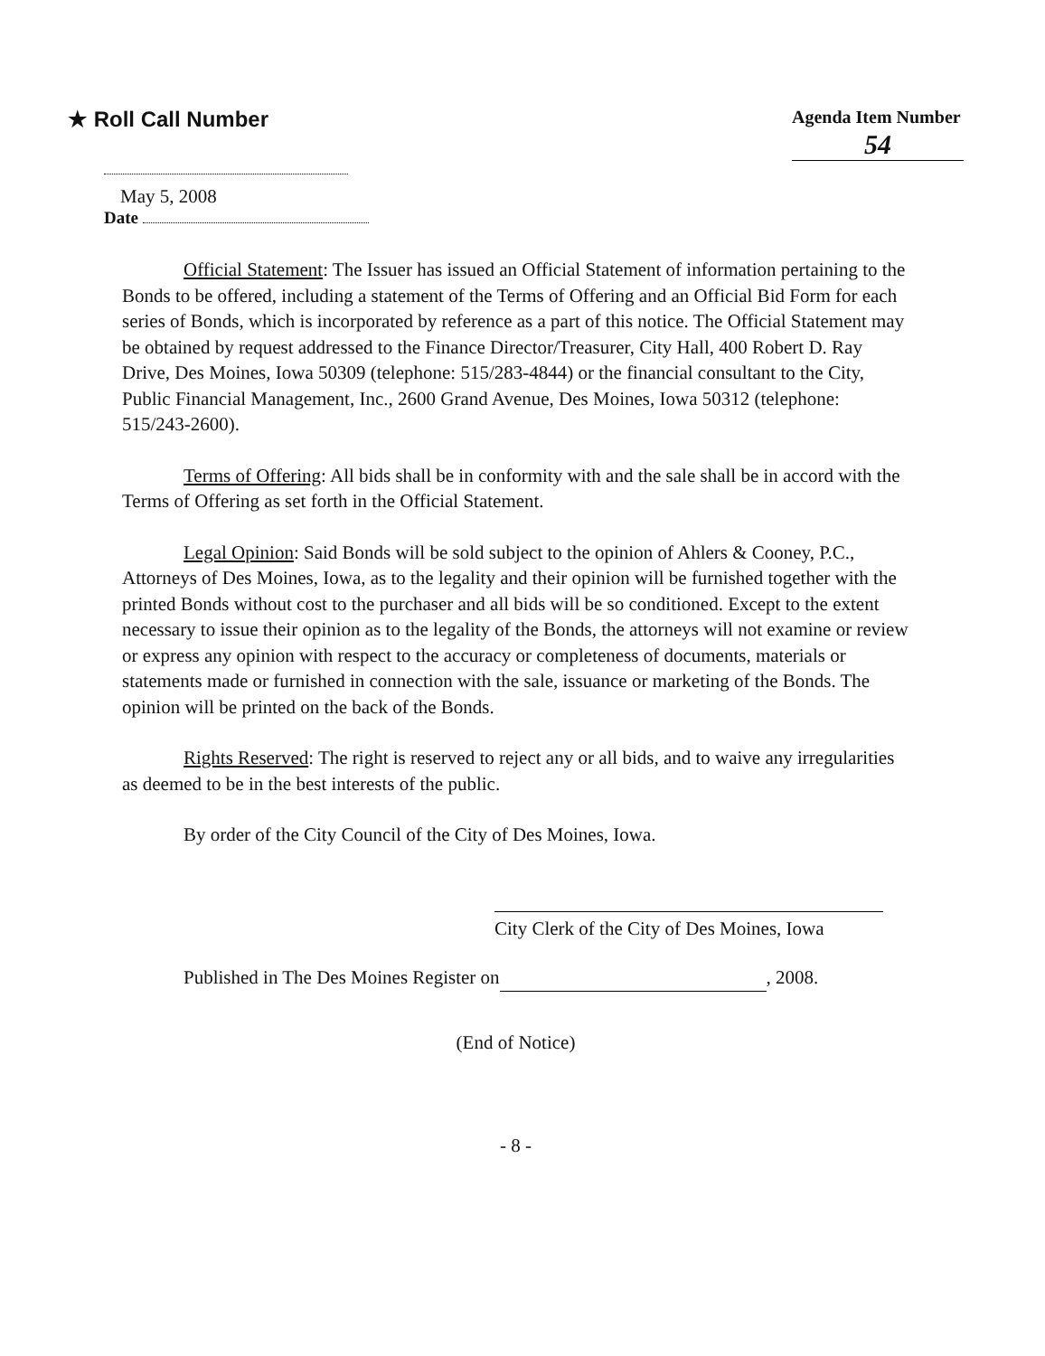★ Roll Call Number
Agenda Item Number
54
May 5, 2008
Date
Official Statement: The Issuer has issued an Official Statement of information pertaining to the Bonds to be offered, including a statement of the Terms of Offering and an Official Bid Form for each series of Bonds, which is incorporated by reference as a part of this notice. The Official Statement may be obtained by request addressed to the Finance Director/Treasurer, City Hall, 400 Robert D. Ray Drive, Des Moines, Iowa 50309 (telephone: 515/283-4844) or the financial consultant to the City, Public Financial Management, Inc., 2600 Grand Avenue, Des Moines, Iowa 50312 (telephone: 515/243-2600).
Terms of Offering: All bids shall be in conformity with and the sale shall be in accord with the Terms of Offering as set forth in the Official Statement.
Legal Opinion: Said Bonds will be sold subject to the opinion of Ahlers & Cooney, P.C., Attorneys of Des Moines, Iowa, as to the legality and their opinion will be furnished together with the printed Bonds without cost to the purchaser and all bids will be so conditioned. Except to the extent necessary to issue their opinion as to the legality of the Bonds, the attorneys will not examine or review or express any opinion with respect to the accuracy or completeness of documents, materials or statements made or furnished in connection with the sale, issuance or marketing of the Bonds. The opinion will be printed on the back of the Bonds.
Rights Reserved: The right is reserved to reject any or all bids, and to waive any irregularities as deemed to be in the best interests of the public.
By order of the City Council of the City of Des Moines, Iowa.
City Clerk of the City of Des Moines, Iowa
Published in The Des Moines Register on , 2008.
(End of Notice)
- 8 -